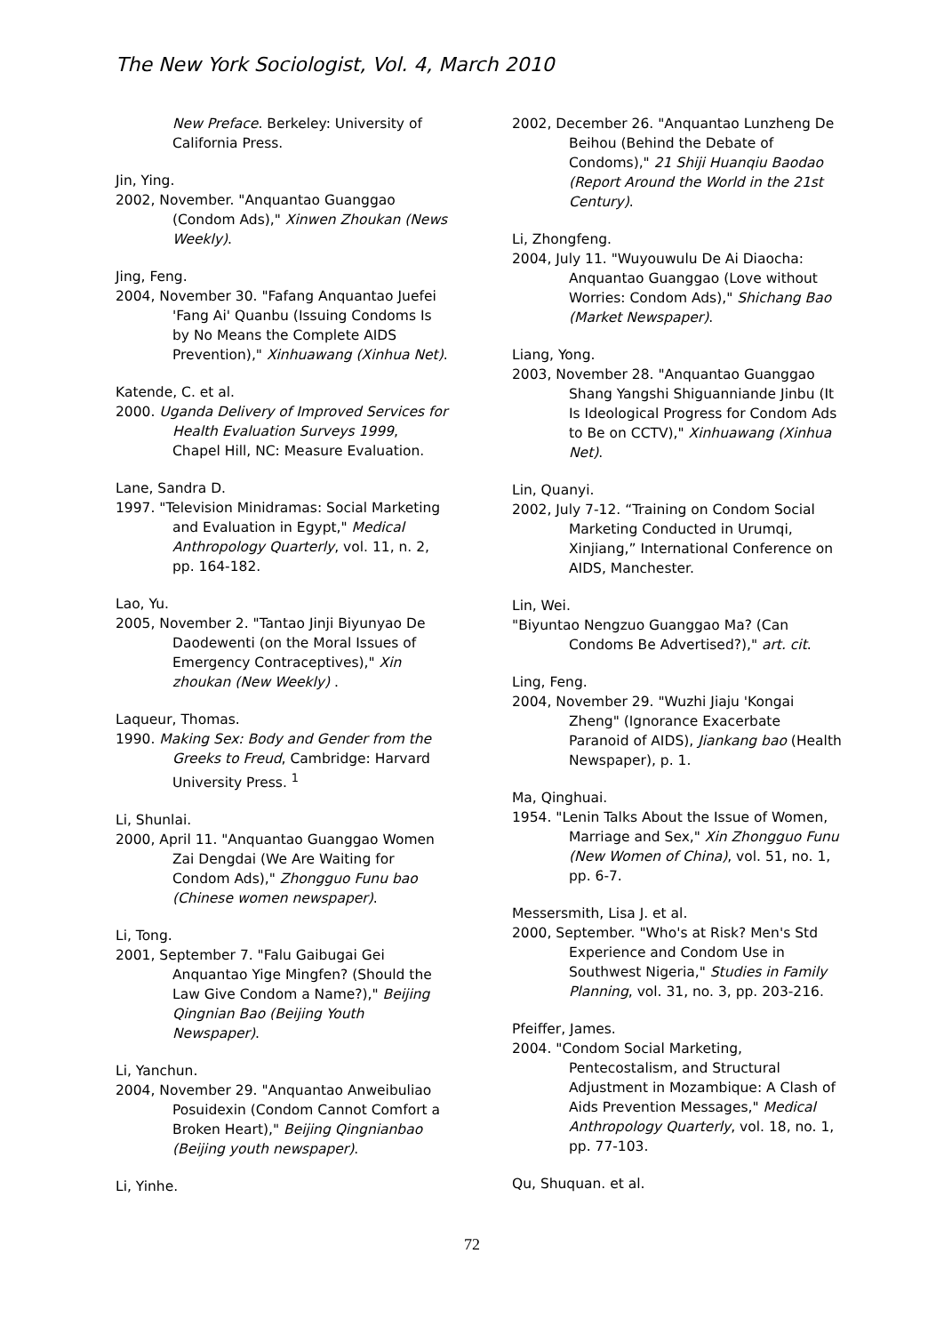The New York Sociologist, Vol. 4, March 2010
New Preface. Berkeley: University of California Press.
Jin, Ying.
2002, November. "Anquantao Guanggao (Condom Ads)," Xinwen Zhoukan (News Weekly).
Jing, Feng.
2004, November 30. "Fafang Anquantao Juefei 'Fang Ai' Quanbu (Issuing Condoms Is by No Means the Complete AIDS Prevention)," Xinhuawang (Xinhua Net).
Katende, C. et al.
2000. Uganda Delivery of Improved Services for Health Evaluation Surveys 1999, Chapel Hill, NC: Measure Evaluation.
Lane, Sandra D.
1997. "Television Minidramas: Social Marketing and Evaluation in Egypt," Medical Anthropology Quarterly, vol. 11, n. 2, pp. 164-182.
Lao, Yu.
2005, November 2. "Tantao Jinji Biyunyao De Daodewenti (on the Moral Issues of Emergency Contraceptives)," Xin zhoukan (New Weekly) .
Laqueur, Thomas.
1990. Making Sex: Body and Gender from the Greeks to Freud, Cambridge: Harvard University Press. <sup>1</sup>
Li, Shunlai.
2000, April 11. "Anquantao Guanggao Women Zai Dengdai (We Are Waiting for Condom Ads)," Zhongguo Funu bao (Chinese women newspaper).
Li, Tong.
2001, September 7. "Falu Gaibugai Gei Anquantao Yige Mingfen? (Should the Law Give Condom a Name?)," Beijing Qingnian Bao (Beijing Youth Newspaper).
Li, Yanchun.
2004, November 29. "Anquantao Anweibuliao Posuidexin (Condom Cannot Comfort a Broken Heart)," Beijing Qingnianbao (Beijing youth newspaper).
Li, Yinhe.
2002, December 26. "Anquantao Lunzheng De Beihou (Behind the Debate of Condoms)," 21 Shiji Huanqiu Baodao (Report Around the World in the 21st Century).
Li, Zhongfeng.
2004, July 11. "Wuyouwulu De Ai Diaocha: Anquantao Guanggao (Love without Worries: Condom Ads)," Shichang Bao (Market Newspaper).
Liang, Yong.
2003, November 28. "Anquantao Guanggao Shang Yangshi Shiguanniande Jinbu (It Is Ideological Progress for Condom Ads to Be on CCTV)," Xinhuawang (Xinhua Net).
Lin, Quanyi.
2002, July 7-12. “Training on Condom Social Marketing Conducted in Urumqi, Xinjiang,” International Conference on AIDS, Manchester.
Lin, Wei.
"Biyuntao Nengzuo Guanggao Ma? (Can Condoms Be Advertised?)," art. cit.
Ling, Feng.
2004, November 29. "Wuzhi Jiaju 'Kongai Zheng" (Ignorance Exacerbate Paranoid of AIDS), Jiankang bao (Health Newspaper), p. 1.
Ma, Qinghuai.
1954. "Lenin Talks About the Issue of Women, Marriage and Sex," Xin Zhongguo Funu (New Women of China), vol. 51, no. 1, pp. 6-7.
Messersmith, Lisa J. et al.
2000, September. "Who's at Risk? Men's Std Experience and Condom Use in Southwest Nigeria," Studies in Family Planning, vol. 31, no. 3, pp. 203-216.
Pfeiffer, James.
2004. "Condom Social Marketing, Pentecostalism, and Structural Adjustment in Mozambique: A Clash of Aids Prevention Messages," Medical Anthropology Quarterly, vol. 18, no. 1, pp. 77-103.
Qu, Shuquan. et al.
72